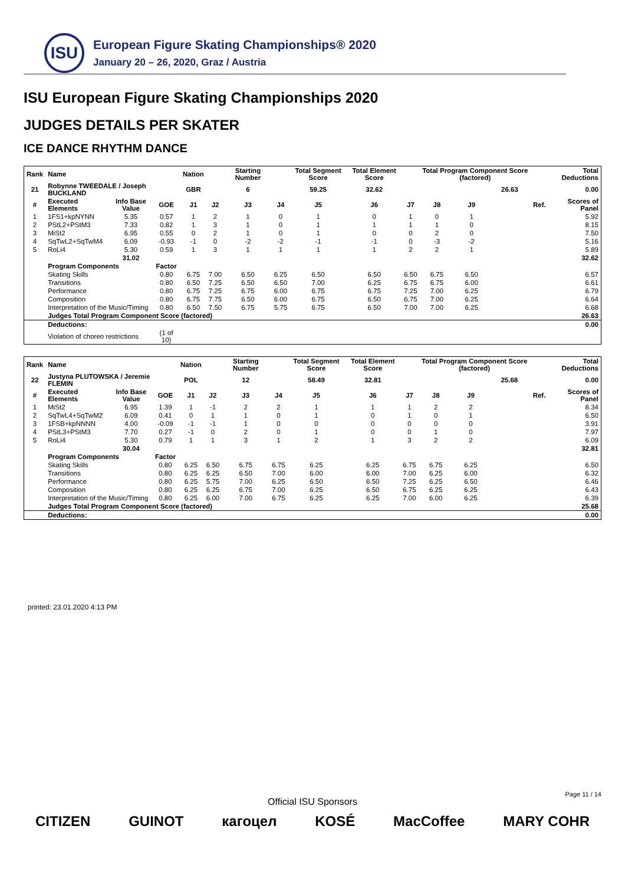ISU
European Figure Skating Championships® 2020
January 20 – 26, 2020, Graz / Austria
ISU European Figure Skating Championships 2020
JUDGES DETAILS PER SKATER
ICE DANCE RHYTHM DANCE
| Rank | Name | | | Nation | | Starting Number | | Total Segment Score | Total Element Score | | Total Program Component Score (factored) | | | | Total Deductions |
| --- | --- | --- | --- | --- | --- | --- | --- | --- | --- | --- | --- | --- | --- | --- | --- |
| 21 | Robynne TWEEDALE / Joseph BUCKLAND | | | GBR | | 6 | | 59.25 | 32.62 | | | | 26.63 | | 0.00 |
| # | Executed Elements | Info Base Value | GOE | J1 | J2 | J3 | J4 | J5 | J6 | J7 | J8 | J9 | | Ref. | Scores of Panel |
| 1 | 1FS1+kpNYNN | 5.35 | 0.57 | 1 | 2 | 1 | 0 | 1 | 0 | 1 | 0 | 1 | | | 5.92 |
| 2 | PStL2+PStM3 | 7.33 | 0.82 | 1 | 3 | 1 | 0 | 1 | 1 | 1 | 1 | 0 | | | 8.15 |
| 3 | MiSt2 | 6.95 | 0.55 | 0 | 2 | 1 | 0 | 1 | 0 | 0 | 2 | 0 | | | 7.50 |
| 4 | SqTwL2+SqTwM4 | 6.09 | -0.93 | -1 | 0 | -2 | -2 | -1 | -1 | 0 | -3 | -2 | | | 5.16 |
| 5 | RoLi4 | 5.30 | 0.59 | 1 | 3 | 1 | 1 | 1 | 1 | 2 | 2 | 1 | | | 5.89 |
| | | 31.02 | | | | | | | | | | | | | 32.62 |
| | Program Components | | Factor | | | | | | | | | | | | |
| | Skating Skills | | 0.80 | 6.75 | 7.00 | 6.50 | 6.25 | 6.50 | 6.50 | 6.50 | 6.75 | 6.50 | | | 6.57 |
| | Transitions | | 0.80 | 6.50 | 7.25 | 6.50 | 6.50 | 7.00 | 6.25 | 6.75 | 6.75 | 6.00 | | | 6.61 |
| | Performance | | 0.80 | 6.75 | 7.25 | 6.75 | 6.00 | 6.75 | 6.75 | 7.25 | 7.00 | 6.25 | | | 6.79 |
| | Composition | | 0.80 | 6.75 | 7.75 | 6.50 | 6.00 | 6.75 | 6.50 | 6.75 | 7.00 | 6.25 | | | 6.64 |
| | Interpretation of the Music/Timing | | 0.80 | 6.50 | 7.50 | 6.75 | 5.75 | 6.75 | 6.50 | 7.00 | 7.00 | 6.25 | | | 6.68 |
| | Judges Total Program Component Score (factored) | | | | | | | | | | | | | | 26.63 |
| | Deductions: | | | | | | | | | | | | | | 0.00 |
| | Violation of choreo restrictions | | (1 of 10) | | | | | | | | | | | | |
| Rank | Name | | | Nation | | Starting Number | | Total Segment Score | Total Element Score | | Total Program Component Score (factored) | | | | Total Deductions |
| --- | --- | --- | --- | --- | --- | --- | --- | --- | --- | --- | --- | --- | --- | --- | --- |
| 22 | Justyna PLUTOWSKA / Jeremie FLEMIN | | | POL | | 12 | | 58.49 | 32.81 | | | | 25.68 | | 0.00 |
| # | Executed Elements | Info Base Value | GOE | J1 | J2 | J3 | J4 | J5 | J6 | J7 | J8 | J9 | | Ref. | Scores of Panel |
| 1 | MiSt2 | 6.95 | 1.39 | 1 | -1 | 2 | 2 | 1 | 1 | 1 | 2 | 2 | | | 8.34 |
| 2 | SqTwL4+SqTwM2 | 6.09 | 0.41 | 0 | 1 | 1 | 0 | 1 | 0 | 1 | 0 | 1 | | | 6.50 |
| 3 | 1FSB+kpNNNN | 4.00 | -0.09 | -1 | -1 | 1 | 0 | 0 | 0 | 0 | 0 | 0 | | | 3.91 |
| 4 | PStL3+PStM3 | 7.70 | 0.27 | -1 | 0 | 2 | 0 | 1 | 0 | 0 | 1 | 0 | | | 7.97 |
| 5 | RoLi4 | 5.30 | 0.79 | 1 | 1 | 3 | 1 | 2 | 1 | 3 | 2 | 2 | | | 6.09 |
| | | 30.04 | | | | | | | | | | | | | 32.81 |
| | Program Components | | Factor | | | | | | | | | | | | |
| | Skating Skills | | 0.80 | 6.25 | 6.50 | 6.75 | 6.75 | 6.25 | 6.25 | 6.75 | 6.75 | 6.25 | | | 6.50 |
| | Transitions | | 0.80 | 6.25 | 6.25 | 6.50 | 7.00 | 6.00 | 6.00 | 7.00 | 6.25 | 6.00 | | | 6.32 |
| | Performance | | 0.80 | 6.25 | 5.75 | 7.00 | 6.25 | 6.50 | 6.50 | 7.25 | 6.25 | 6.50 | | | 6.46 |
| | Composition | | 0.80 | 6.25 | 6.25 | 6.75 | 7.00 | 6.25 | 6.50 | 6.75 | 6.25 | 6.25 | | | 6.43 |
| | Interpretation of the Music/Timing | | 0.80 | 6.25 | 6.00 | 7.00 | 6.75 | 6.25 | 6.25 | 7.00 | 6.00 | 6.25 | | | 6.39 |
| | Judges Total Program Component Score (factored) | | | | | | | | | | | | | | 25.68 |
| | Deductions: | | | | | | | | | | | | | | 0.00 |
printed: 23.01.2020 4:13 PM
Page 11 / 14
Official ISU Sponsors
CITIZEN GUINOT кагоцел KOSÉ MacCoffee MARY COHR